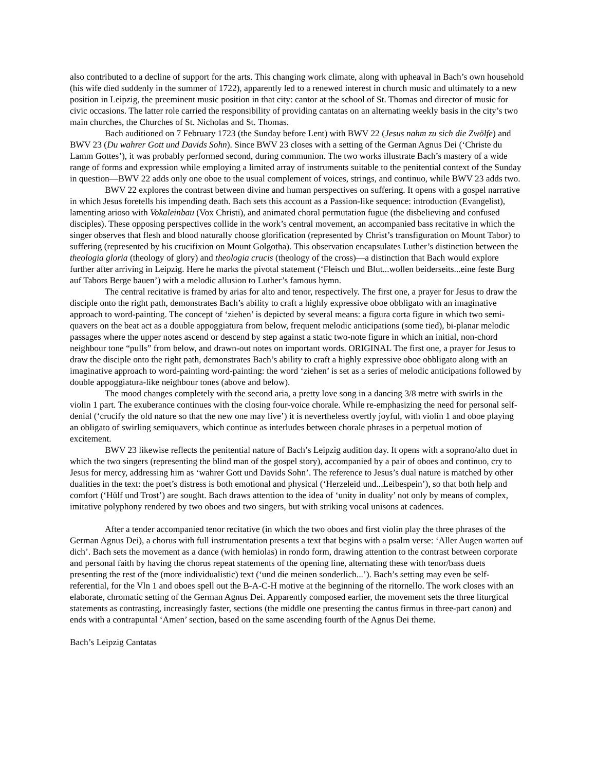also contributed to a decline of support for the arts. This changing work climate, along with upheaval in Bach’s own household (his wife died suddenly in the summer of 1722), apparently led to a renewed interest in church music and ultimately to a new position in Leipzig, the preeminent music position in that city: cantor at the school of St. Thomas and director of music for civic occasions. The latter role carried the responsibility of providing cantatas on an alternating weekly basis in the city’s two main churches, the Churches of St. Nicholas and St. Thomas.
Bach auditioned on 7 February 1723 (the Sunday before Lent) with BWV 22 (Jesus nahm zu sich die Zwölfe) and BWV 23 (Du wahrer Gott und Davids Sohn). Since BWV 23 closes with a setting of the German Agnus Dei (‘Christe du Lamm Gottes’), it was probably performed second, during communion. The two works illustrate Bach’s mastery of a wide range of forms and expression while employing a limited array of instruments suitable to the penitential context of the Sunday in question—BWV 22 adds only one oboe to the usual complement of voices, strings, and continuo, while BWV 23 adds two.
BWV 22 explores the contrast between divine and human perspectives on suffering. It opens with a gospel narrative in which Jesus foretells his impending death. Bach sets this account as a Passion-like sequence: introduction (Evangelist), lamenting arioso with Vokaleinbau (Vox Christi), and animated choral permutation fugue (the disbelieving and confused disciples). These opposing perspectives collide in the work’s central movement, an accompanied bass recitative in which the singer observes that flesh and blood naturally choose glorification (represented by Christ’s transfiguration on Mount Tabor) to suffering (represented by his crucifixion on Mount Golgotha). This observation encapsulates Luther’s distinction between the theologia gloria (theology of glory) and theologia crucis (theology of the cross)—a distinction that Bach would explore further after arriving in Leipzig. Here he marks the pivotal statement (‘Fleisch und Blut...wollen beiderseits...eine feste Burg auf Tabors Berge bauen’) with a melodic allusion to Luther’s famous hymn.
The central recitative is framed by arias for alto and tenor, respectively. The first one, a prayer for Jesus to draw the disciple onto the right path, demonstrates Bach’s ability to craft a highly expressive oboe obbligato with an imaginative approach to word-painting. The concept of ‘ziehen’ is depicted by several means: a figura corta figure in which two semi-quavers on the beat act as a double appoggiatura from below, frequent melodic anticipations (some tied), bi-planar melodic passages where the upper notes ascend or descend by step against a static two-note figure in which an initial, non-chord neighbour tone “pulls” from below, and drawn-out notes on important words. ORIGINAL The first one, a prayer for Jesus to draw the disciple onto the right path, demonstrates Bach’s ability to craft a highly expressive oboe obbligato along with an imaginative approach to word-painting word-painting: the word ‘ziehen’ is set as a series of melodic anticipations followed by double appoggiatura-like neighbour tones (above and below).
The mood changes completely with the second aria, a pretty love song in a dancing 3/8 metre with swirls in the violin 1 part. The exuberance continues with the closing four-voice chorale. While re-emphasizing the need for personal self-denial (‘crucify the old nature so that the new one may live’) it is nevertheless overtly joyful, with violin 1 and oboe playing an obligato of swirling semiquavers, which continue as interludes between chorale phrases in a perpetual motion of excitement.
BWV 23 likewise reflects the penitential nature of Bach’s Leipzig audition day. It opens with a soprano/alto duet in which the two singers (representing the blind man of the gospel story), accompanied by a pair of oboes and continuo, cry to Jesus for mercy, addressing him as ‘wahrer Gott und Davids Sohn’. The reference to Jesus’s dual nature is matched by other dualities in the text: the poet’s distress is both emotional and physical (‘Herzeleid und...Leibespein’), so that both help and comfort (‘Hülf und Trost’) are sought. Bach draws attention to the idea of ‘unity in duality’ not only by means of complex, imitative polyphony rendered by two oboes and two singers, but with striking vocal unisons at cadences.
After a tender accompanied tenor recitative (in which the two oboes and first violin play the three phrases of the German Agnus Dei), a chorus with full instrumentation presents a text that begins with a psalm verse: ‘Aller Augen warten auf dich’. Bach sets the movement as a dance (with hemiolas) in rondo form, drawing attention to the contrast between corporate and personal faith by having the chorus repeat statements of the opening line, alternating these with tenor/bass duets presenting the rest of the (more individualistic) text (‘und die meinen sonderlich...’). Bach’s setting may even be self-referential, for the Vln 1 and oboes spell out the B-A-C-H motive at the beginning of the ritornello. The work closes with an elaborate, chromatic setting of the German Agnus Dei. Apparently composed earlier, the movement sets the three liturgical statements as contrasting, increasingly faster, sections (the middle one presenting the cantus firmus in three-part canon) and ends with a contrapuntal ‘Amen’ section, based on the same ascending fourth of the Agnus Dei theme.
Bach’s Leipzig Cantatas